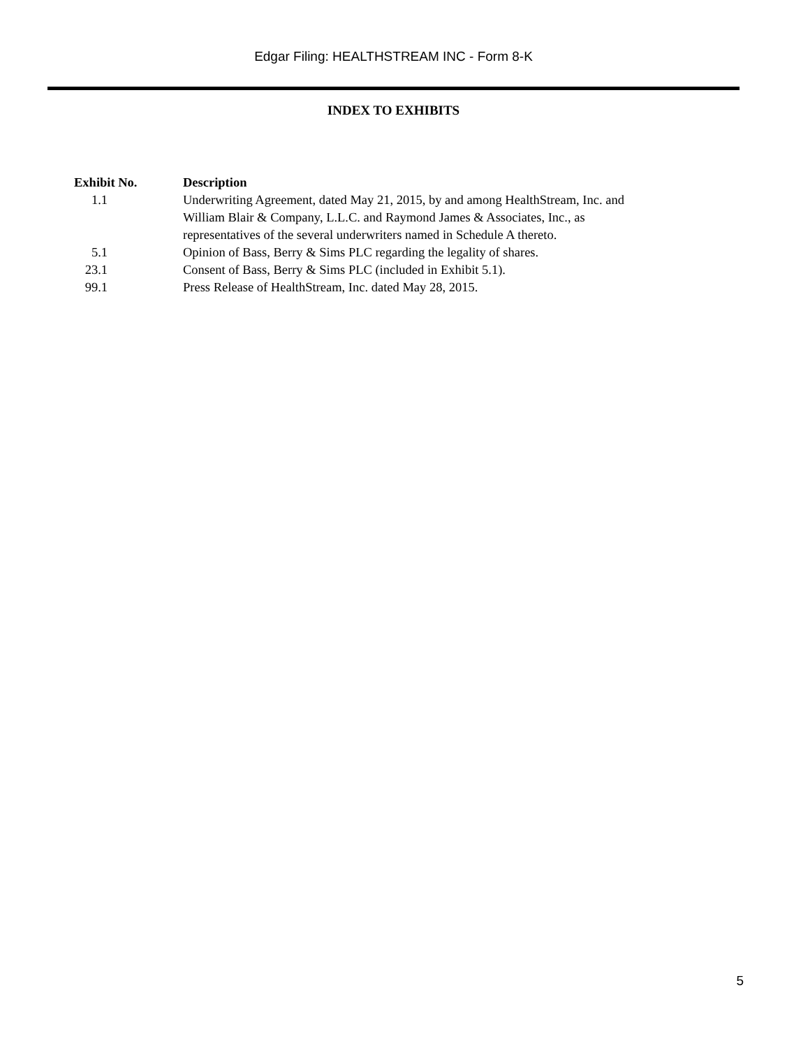Edgar Filing: HEALTHSTREAM INC - Form 8-K
INDEX TO EXHIBITS
| Exhibit No. | Description |
| --- | --- |
| 1.1 | Underwriting Agreement, dated May 21, 2015, by and among HealthStream, Inc. and William Blair & Company, L.L.C. and Raymond James & Associates, Inc., as representatives of the several underwriters named in Schedule A thereto. |
| 5.1 | Opinion of Bass, Berry & Sims PLC regarding the legality of shares. |
| 23.1 | Consent of Bass, Berry & Sims PLC (included in Exhibit 5.1). |
| 99.1 | Press Release of HealthStream, Inc. dated May 28, 2015. |
5